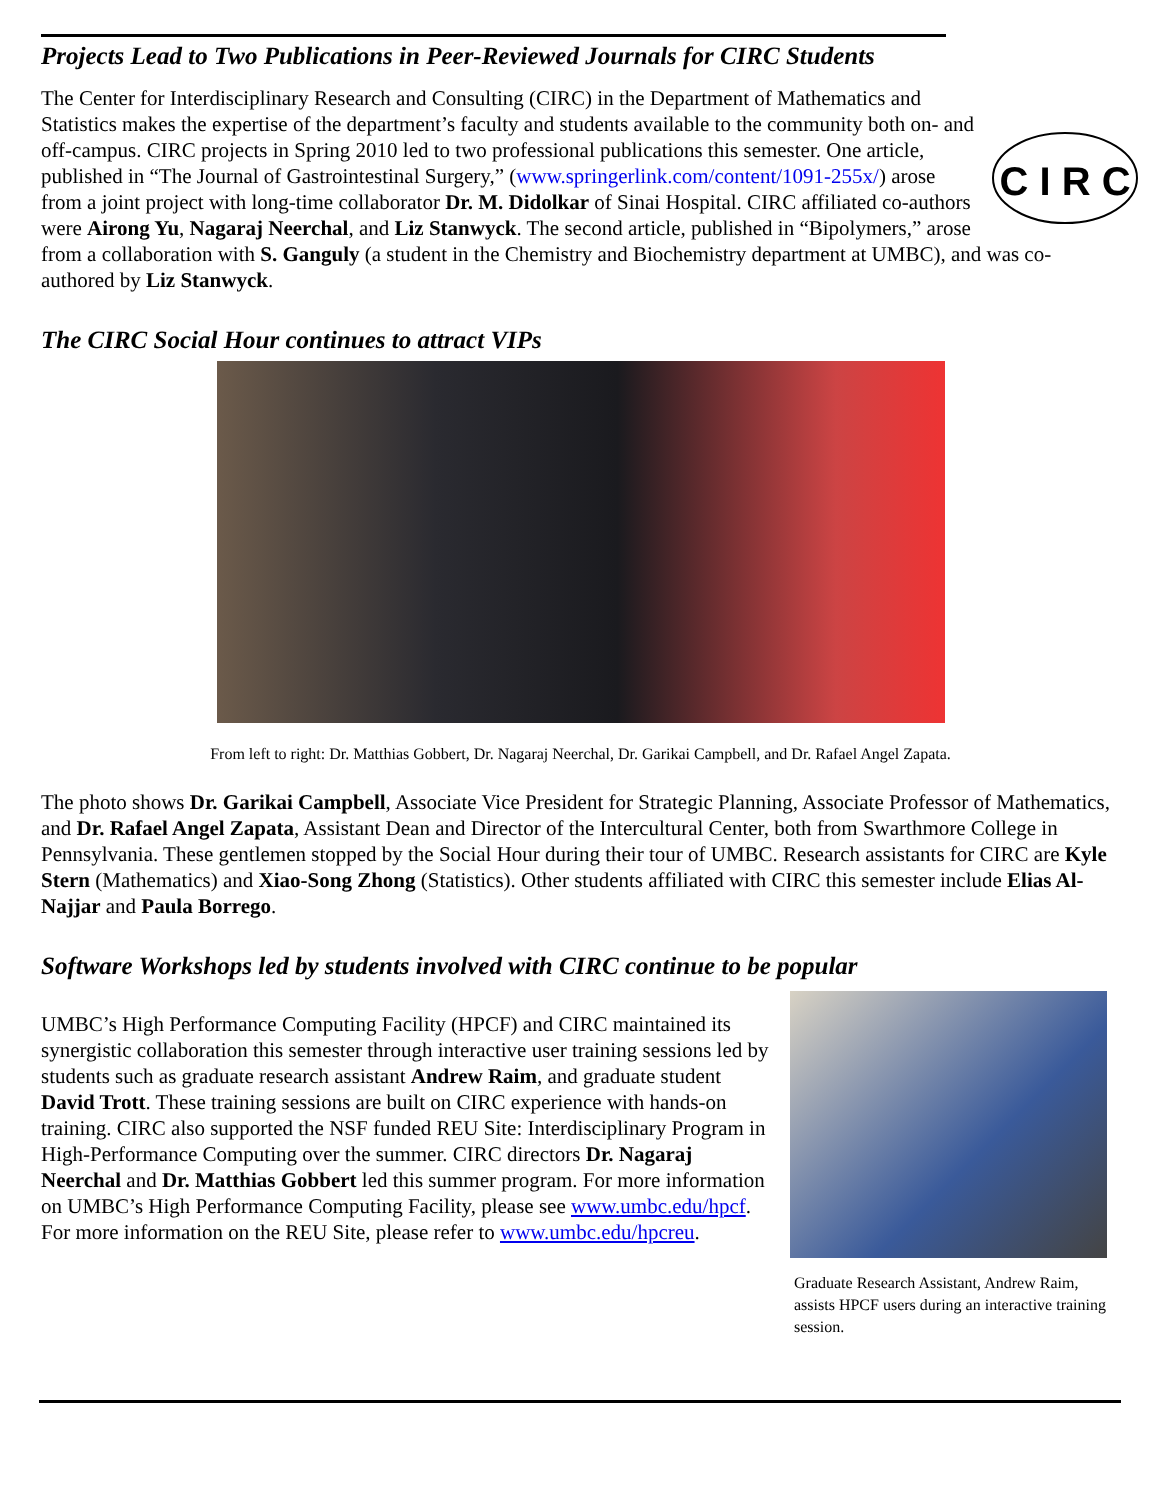Projects Lead to Two Publications in Peer-Reviewed Journals for CIRC Students
C I R C
The Center for Interdisciplinary Research and Consulting (CIRC) in the Department of Mathematics and Statistics makes the expertise of the department’s faculty and students available to the community both on- and off-campus. CIRC projects in Spring 2010 led to two professional publications this semester. One article, published in “The Journal of Gastrointestinal Surgery,” (www.springerlink.com/content/1091-255x/) arose from a joint project with long-time collaborator Dr. M. Didolkar of Sinai Hospital. CIRC affiliated co-authors were Airong Yu, Nagaraj Neerchal, and Liz Stanwyck. The second article, published in “Bipolymers,” arose from a collaboration with S. Ganguly (a student in the Chemistry and Biochemistry department at UMBC), and was co-authored by Liz Stanwyck.
The CIRC Social Hour continues to attract VIPs
From left to right: Dr. Matthias Gobbert, Dr. Nagaraj Neerchal, Dr. Garikai Campbell, and Dr. Rafael Angel Zapata.
The photo shows Dr. Garikai Campbell, Associate Vice President for Strategic Planning, Associate Professor of Mathematics, and Dr. Rafael Angel Zapata, Assistant Dean and Director of the Intercultural Center, both from Swarthmore College in Pennsylvania. These gentlemen stopped by the Social Hour during their tour of UMBC. Research assistants for CIRC are Kyle Stern (Mathematics) and Xiao-Song Zhong (Statistics). Other students affiliated with CIRC this semester include Elias Al-Najjar and Paula Borrego.
Software Workshops led by students involved with CIRC continue to be popular
Graduate Research Assistant, Andrew Raim, assists HPCF users during an interactive training session.
UMBC’s High Performance Computing Facility (HPCF) and CIRC maintained its synergistic collaboration this semester through interactive user training sessions led by students such as graduate research assistant Andrew Raim, and graduate student David Trott. These training sessions are built on CIRC experience with hands-on training. CIRC also supported the NSF funded REU Site: Interdisciplinary Program in High-Performance Computing over the summer. CIRC directors Dr. Nagaraj Neerchal and Dr. Matthias Gobbert led this summer program. For more information on UMBC’s High Performance Computing Facility, please see www.umbc.edu/hpcf. For more information on the REU Site, please refer to www.umbc.edu/hpcreu.